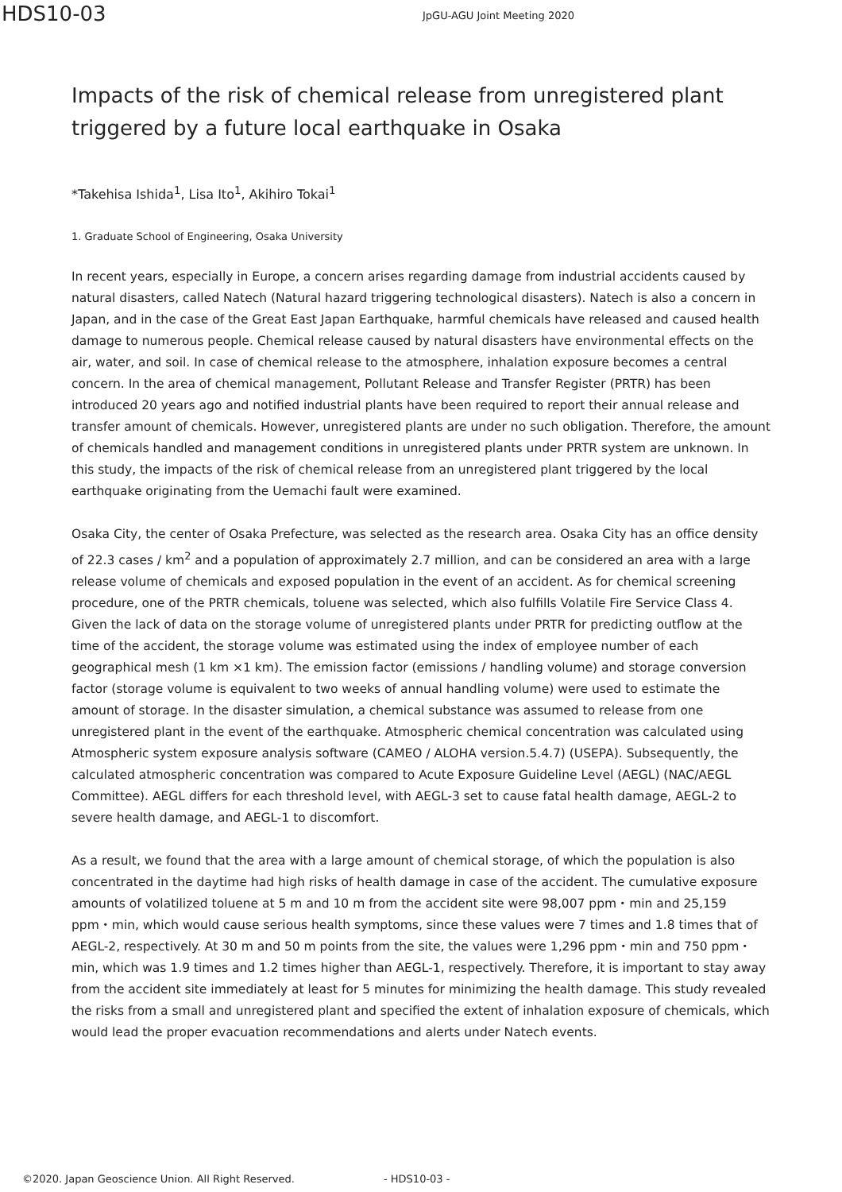HDS10-03
JpGU-AGU Joint Meeting 2020
Impacts of the risk of chemical release from unregistered plant triggered by a future local earthquake in Osaka
*Takehisa Ishida<sup>1</sup>, Lisa Ito<sup>1</sup>, Akihiro Tokai<sup>1</sup>
1. Graduate School of Engineering, Osaka University
In recent years, especially in Europe, a concern arises regarding damage from industrial accidents caused by natural disasters, called Natech (Natural hazard triggering technological disasters). Natech is also a concern in Japan, and in the case of the Great East Japan Earthquake, harmful chemicals have released and caused health damage to numerous people. Chemical release caused by natural disasters have environmental effects on the air, water, and soil. In case of chemical release to the atmosphere, inhalation exposure becomes a central concern. In the area of chemical management, Pollutant Release and Transfer Register (PRTR) has been introduced 20 years ago and notified industrial plants have been required to report their annual release and transfer amount of chemicals. However, unregistered plants are under no such obligation. Therefore, the amount of chemicals handled and management conditions in unregistered plants under PRTR system are unknown. In this study, the impacts of the risk of chemical release from an unregistered plant triggered by the local earthquake originating from the Uemachi fault were examined.
Osaka City, the center of Osaka Prefecture, was selected as the research area. Osaka City has an office density of 22.3 cases / km<sup>2</sup> and a population of approximately 2.7 million, and can be considered an area with a large release volume of chemicals and exposed population in the event of an accident. As for chemical screening procedure, one of the PRTR chemicals, toluene was selected, which also fulfills Volatile Fire Service Class 4. Given the lack of data on the storage volume of unregistered plants under PRTR for predicting outflow at the time of the accident, the storage volume was estimated using the index of employee number of each geographical mesh (1 km ×1 km). The emission factor (emissions / handling volume) and storage conversion factor (storage volume is equivalent to two weeks of annual handling volume) were used to estimate the amount of storage. In the disaster simulation, a chemical substance was assumed to release from one unregistered plant in the event of the earthquake. Atmospheric chemical concentration was calculated using Atmospheric system exposure analysis software (CAMEO / ALOHA version.5.4.7) (USEPA). Subsequently, the calculated atmospheric concentration was compared to Acute Exposure Guideline Level (AEGL) (NAC/AEGL Committee). AEGL differs for each threshold level, with AEGL-3 set to cause fatal health damage, AEGL-2 to severe health damage, and AEGL-1 to discomfort.
As a result, we found that the area with a large amount of chemical storage, of which the population is also concentrated in the daytime had high risks of health damage in case of the accident. The cumulative exposure amounts of volatilized toluene at 5 m and 10 m from the accident site were 98,007 ppm・min and 25,159 ppm・min, which would cause serious health symptoms, since these values were 7 times and 1.8 times that of AEGL-2, respectively. At 30 m and 50 m points from the site, the values were 1,296 ppm・min and 750 ppm・min, which was 1.9 times and 1.2 times higher than AEGL-1, respectively. Therefore, it is important to stay away from the accident site immediately at least for 5 minutes for minimizing the health damage. This study revealed the risks from a small and unregistered plant and specified the extent of inhalation exposure of chemicals, which would lead the proper evacuation recommendations and alerts under Natech events.
©2020. Japan Geoscience Union. All Right Reserved. - HDS10-03 -